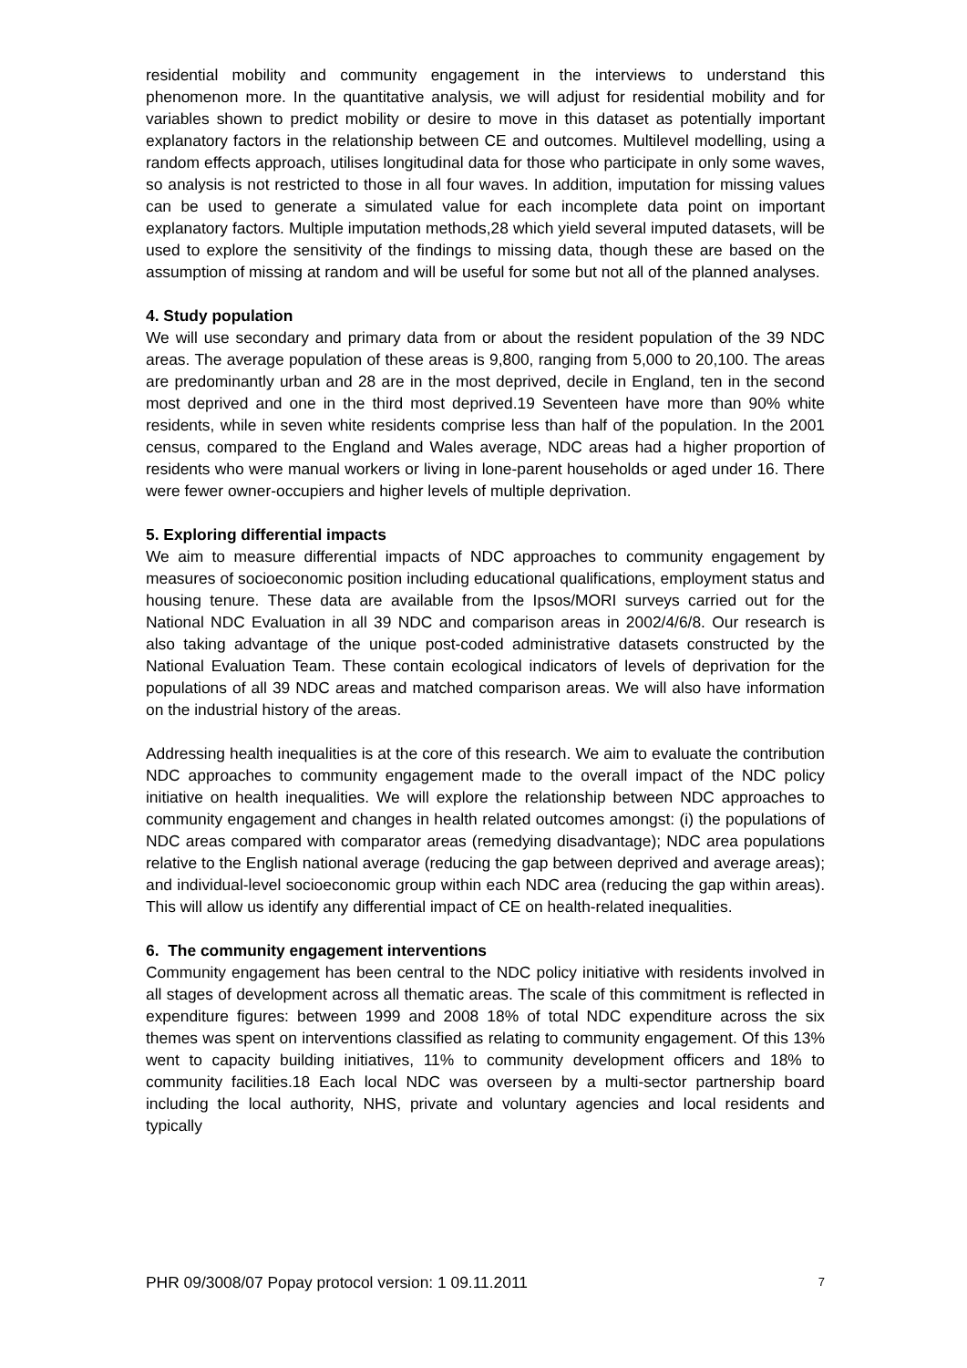residential mobility and community engagement in the interviews to understand this phenomenon more. In the quantitative analysis, we will adjust for residential mobility and for variables shown to predict mobility or desire to move in this dataset as potentially important explanatory factors in the relationship between CE and outcomes. Multilevel modelling, using a random effects approach, utilises longitudinal data for those who participate in only some waves, so analysis is not restricted to those in all four waves. In addition, imputation for missing values can be used to generate a simulated value for each incomplete data point on important explanatory factors. Multiple imputation methods,28 which yield several imputed datasets, will be used to explore the sensitivity of the findings to missing data, though these are based on the assumption of missing at random and will be useful for some but not all of the planned analyses.
4. Study population
We will use secondary and primary data from or about the resident population of the 39 NDC areas. The average population of these areas is 9,800, ranging from 5,000 to 20,100. The areas are predominantly urban and 28 are in the most deprived, decile in England, ten in the second most deprived and one in the third most deprived.19 Seventeen have more than 90% white residents, while in seven white residents comprise less than half of the population. In the 2001 census, compared to the England and Wales average, NDC areas had a higher proportion of residents who were manual workers or living in lone-parent households or aged under 16. There were fewer owner-occupiers and higher levels of multiple deprivation.
5. Exploring differential impacts
We aim to measure differential impacts of NDC approaches to community engagement by measures of socioeconomic position including educational qualifications, employment status and housing tenure. These data are available from the Ipsos/MORI surveys carried out for the National NDC Evaluation in all 39 NDC and comparison areas in 2002/4/6/8. Our research is also taking advantage of the unique post-coded administrative datasets constructed by the National Evaluation Team. These contain ecological indicators of levels of deprivation for the populations of all 39 NDC areas and matched comparison areas. We will also have information on the industrial history of the areas.
Addressing health inequalities is at the core of this research. We aim to evaluate the contribution NDC approaches to community engagement made to the overall impact of the NDC policy initiative on health inequalities. We will explore the relationship between NDC approaches to community engagement and changes in health related outcomes amongst: (i) the populations of NDC areas compared with comparator areas (remedying disadvantage); NDC area populations relative to the English national average (reducing the gap between deprived and average areas); and individual-level socioeconomic group within each NDC area (reducing the gap within areas). This will allow us identify any differential impact of CE on health-related inequalities.
6. The community engagement interventions
Community engagement has been central to the NDC policy initiative with residents involved in all stages of development across all thematic areas. The scale of this commitment is reflected in expenditure figures: between 1999 and 2008 18% of total NDC expenditure across the six themes was spent on interventions classified as relating to community engagement. Of this 13% went to capacity building initiatives, 11% to community development officers and 18% to community facilities.18 Each local NDC was overseen by a multi-sector partnership board including the local authority, NHS, private and voluntary agencies and local residents and typically
PHR 09/3008/07 Popay protocol version: 1 09.11.2011 7